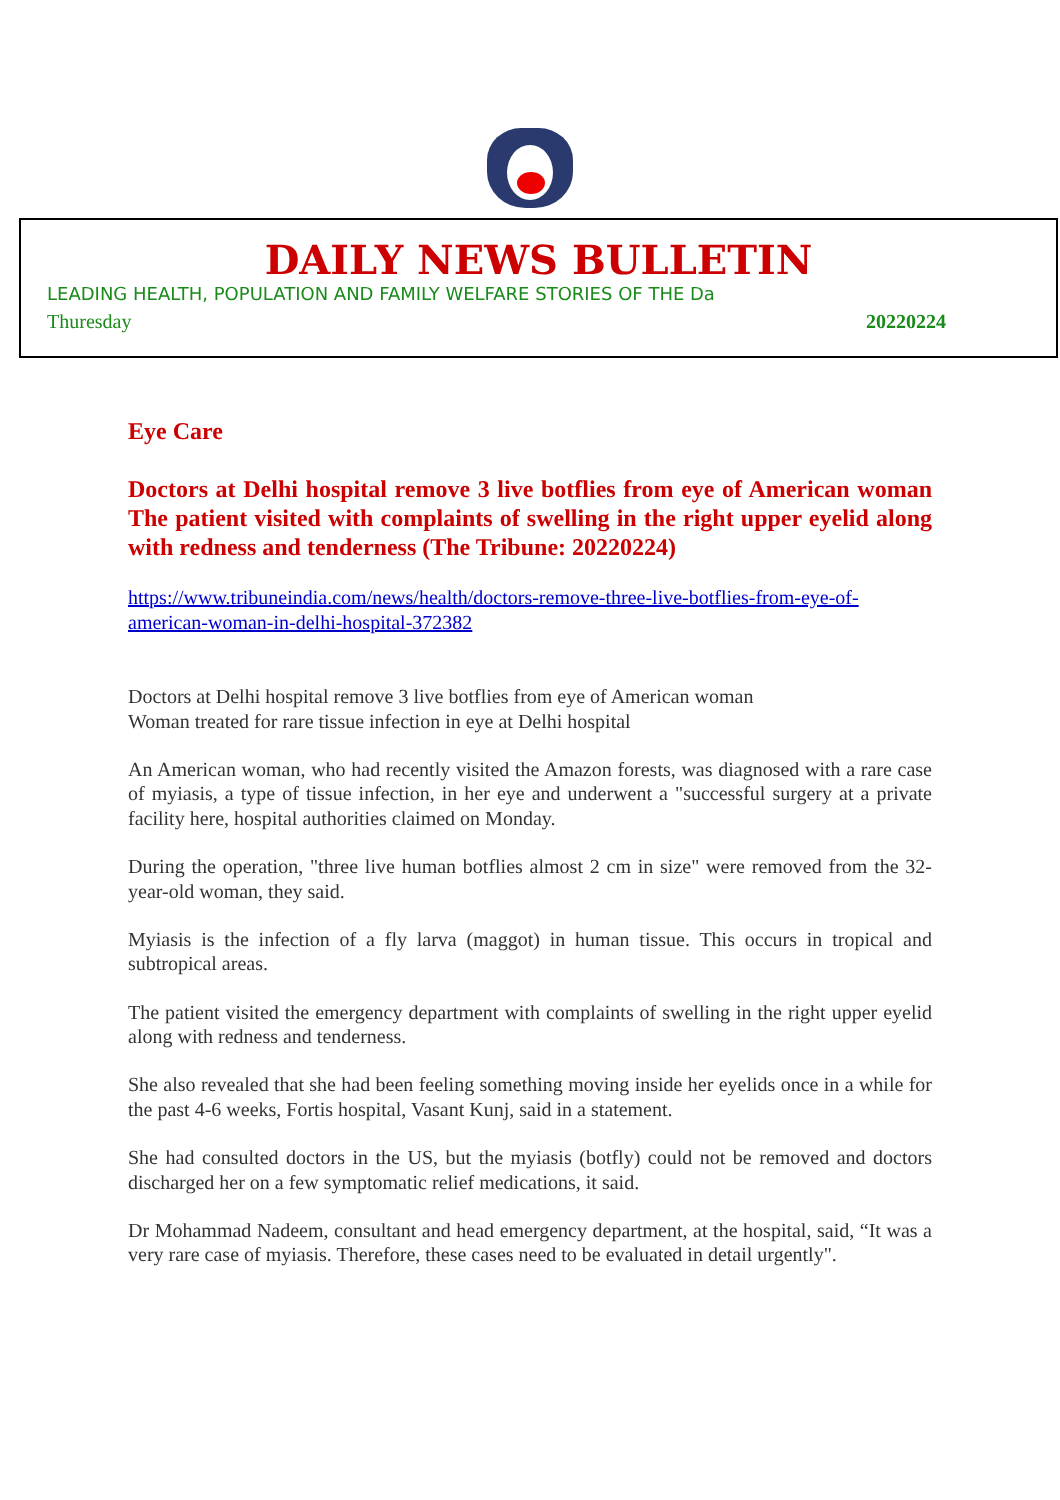DAILY NEWS BULLETIN
LEADING HEALTH, POPULATION AND FAMILY WELFARE STORIES OF THE Da
Thuresday 20220224
Eye Care
Doctors at Delhi hospital remove 3 live botflies from eye of American woman The patient visited with complaints of swelling in the right upper eyelid along with redness and tenderness (The Tribune: 20220224)
https://www.tribuneindia.com/news/health/doctors-remove-three-live-botflies-from-eye-of-american-woman-in-delhi-hospital-372382
Doctors at Delhi hospital remove 3 live botflies from eye of American woman
Woman treated for rare tissue infection in eye at Delhi hospital
An American woman, who had recently visited the Amazon forests, was diagnosed with a rare case of myiasis, a type of tissue infection, in her eye and underwent a "successful surgery at a private facility here, hospital authorities claimed on Monday.
During the operation, "three live human botflies almost 2 cm in size" were removed from the 32-year-old woman, they said.
Myiasis is the infection of a fly larva (maggot) in human tissue. This occurs in tropical and subtropical areas.
The patient visited the emergency department with complaints of swelling in the right upper eyelid along with redness and tenderness.
She also revealed that she had been feeling something moving inside her eyelids once in a while for the past 4-6 weeks, Fortis hospital, Vasant Kunj, said in a statement.
She had consulted doctors in the US, but the myiasis (botfly) could not be removed and doctors discharged her on a few symptomatic relief medications, it said.
Dr Mohammad Nadeem, consultant and head emergency department, at the hospital, said, “It was a very rare case of myiasis. Therefore, these cases need to be evaluated in detail urgently".